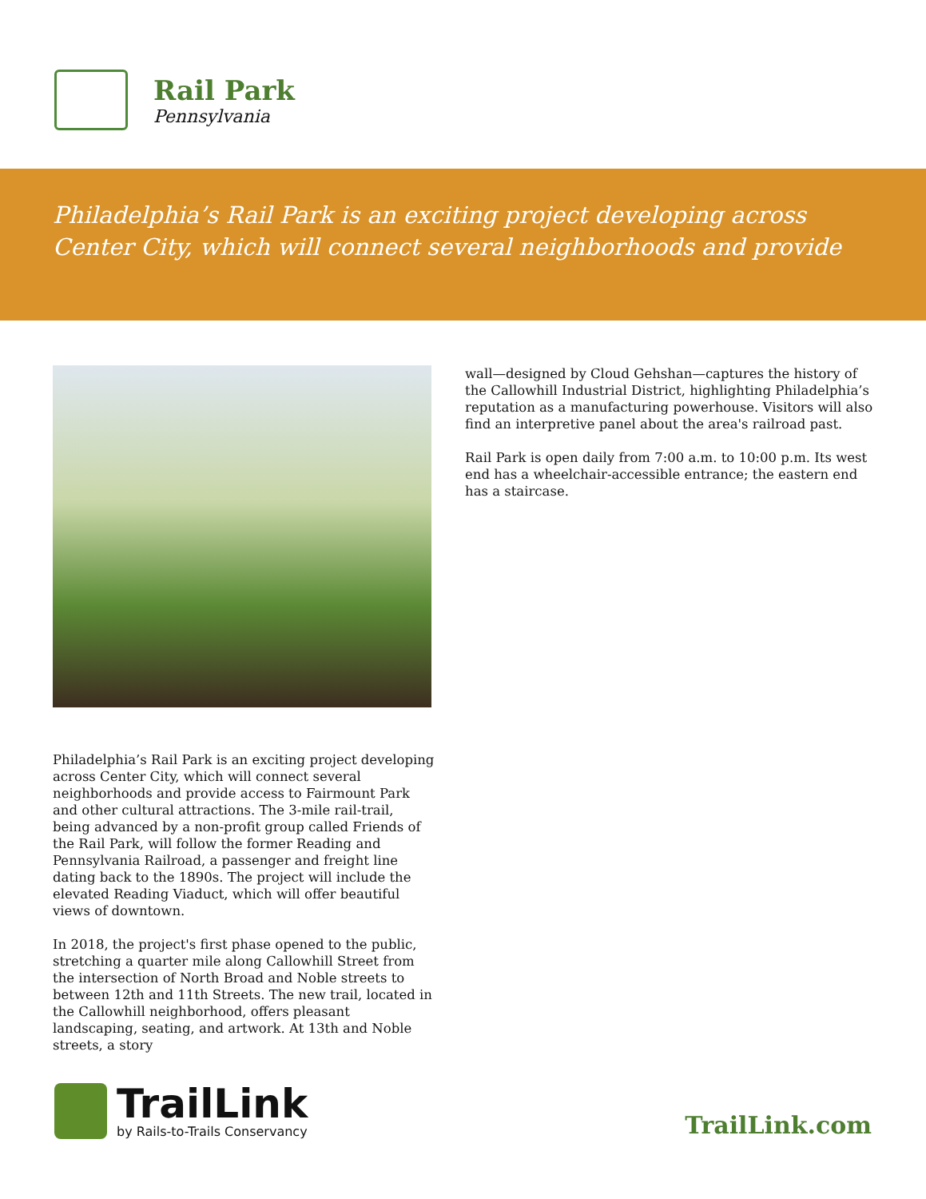Rail Park
Pennsylvania
Philadelphia’s Rail Park is an exciting project developing across Center City, which will connect several neighborhoods and provide
Philadelphia’s Rail Park is an exciting project developing across Center City, which will connect several neighborhoods and provide access to Fairmount Park and other cultural attractions. The 3-mile rail-trail, being advanced by a non-profit group called Friends of the Rail Park, will follow the former Reading and Pennsylvania Railroad, a passenger and freight line dating back to the 1890s. The project will include the elevated Reading Viaduct, which will offer beautiful views of downtown.
In 2018, the project's first phase opened to the public, stretching a quarter mile along Callowhill Street from the intersection of North Broad and Noble streets to between 12th and 11th Streets. The new trail, located in the Callowhill neighborhood, offers pleasant landscaping, seating, and artwork. At 13th and Noble streets, a story
wall—designed by Cloud Gehshan—captures the history of the Callowhill Industrial District, highlighting Philadelphia’s reputation as a manufacturing powerhouse. Visitors will also find an interpretive panel about the area's railroad past.
Rail Park is open daily from 7:00 a.m. to 10:00 p.m. Its west end has a wheelchair-accessible entrance; the eastern end has a staircase.
TrailLink
by Rails-to-Trails Conservancy
TrailLink.com